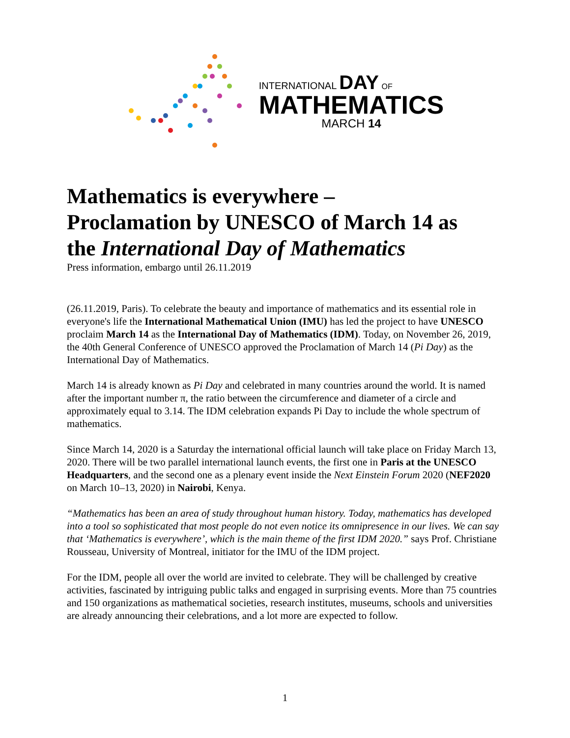INTERNATIONAL DAY OF
MATHEMATICS
MARCH 14
Mathematics is everywhere –
Proclamation by UNESCO of March 14 as
the International Day of Mathematics
Press information, embargo until 26.11.2019
(26.11.2019, Paris). To celebrate the beauty and importance of mathematics and its essential role in everyone's life the International Mathematical Union (IMU) has led the project to have UNESCO proclaim March 14 as the International Day of Mathematics (IDM). Today, on November 26, 2019, the 40th General Conference of UNESCO approved the Proclamation of March 14 (Pi Day) as the International Day of Mathematics.
March 14 is already known as Pi Day and celebrated in many countries around the world. It is named after the important number π, the ratio between the circumference and diameter of a circle and approximately equal to 3.14. The IDM celebration expands Pi Day to include the whole spectrum of mathematics.
Since March 14, 2020 is a Saturday the international official launch will take place on Friday March 13, 2020. There will be two parallel international launch events, the first one in Paris at the UNESCO Headquarters, and the second one as a plenary event inside the Next Einstein Forum 2020 (NEF2020 on March 10–13, 2020) in Nairobi, Kenya.
“Mathematics has been an area of study throughout human history. Today, mathematics has developed into a tool so sophisticated that most people do not even notice its omnipresence in our lives. We can say that ‘Mathematics is everywhere’, which is the main theme of the first IDM 2020.” says Prof. Christiane Rousseau, University of Montreal, initiator for the IMU of the IDM project.
For the IDM, people all over the world are invited to celebrate. They will be challenged by creative activities, fascinated by intriguing public talks and engaged in surprising events. More than 75 countries and 150 organizations as mathematical societies, research institutes, museums, schools and universities are already announcing their celebrations, and a lot more are expected to follow.
1